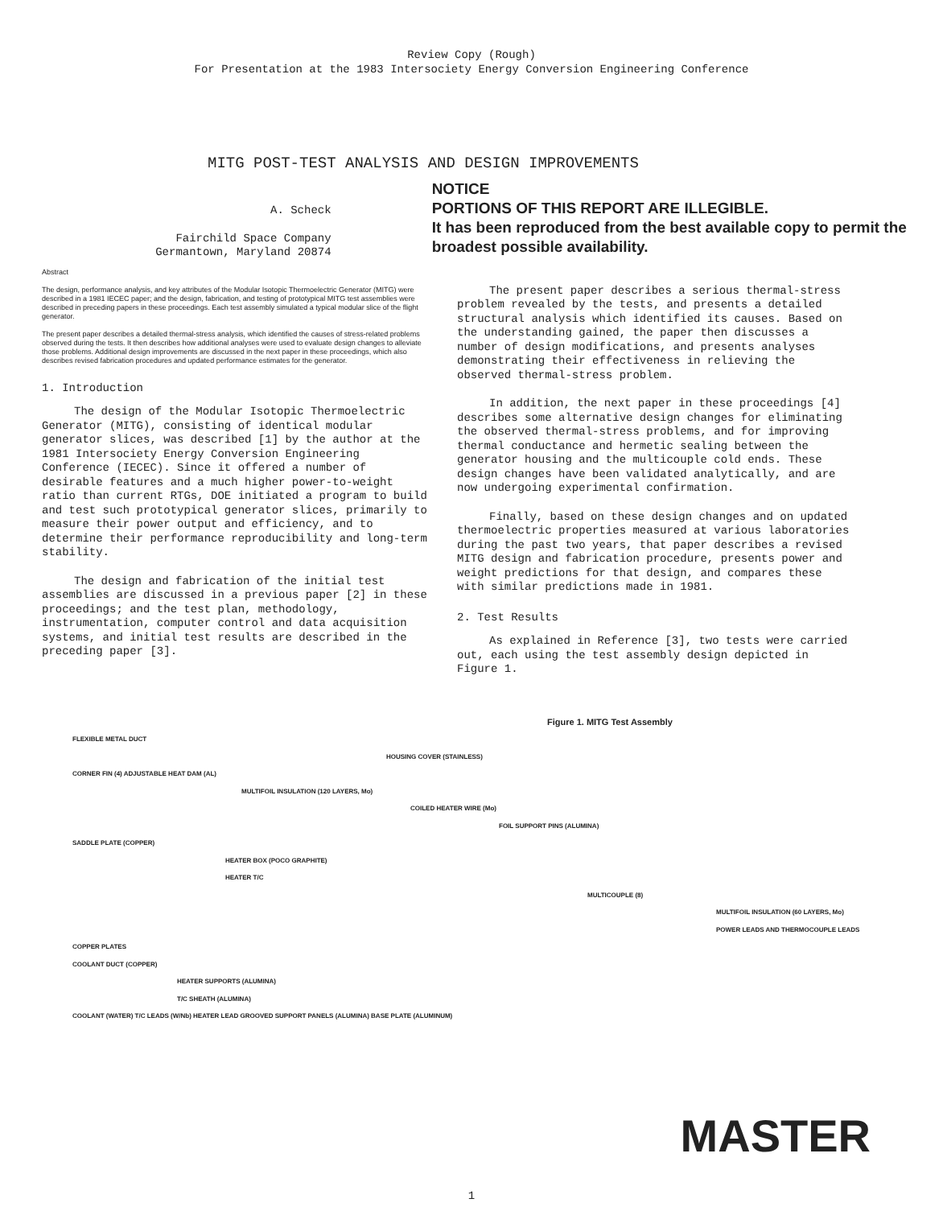Review Copy (Rough)
For Presentation at the 1983 Intersociety Energy Conversion Engineering Conference
MITG POST-TEST ANALYSIS AND DESIGN IMPROVEMENTS
A. Scheck
Fairchild Space Company
Germantown, Maryland 20874
NOTICE
PORTIONS OF THIS REPORT ARE ILLEGIBLE.
It has been reproduced from the best available copy to permit the broadest possible availability.
Abstract
The design, performance analysis, and key attributes of the Modular Isotopic Thermoelectric Generator (MITG) were described in a 1981 IECEC paper; and the design, fabrication, and testing of prototypical MITG test assemblies were described in preceding papers in these proceedings. Each test assembly simulated a typical modular slice of the flight generator.
The present paper describes a detailed thermal-stress analysis, which identified the causes of stress-related problems observed during the tests. It then describes how additional analyses were used to evaluate design changes to alleviate those problems. Additional design improvements are discussed in the next paper in these proceedings, which also describes revised fabrication procedures and updated performance estimates for the generator.
1. Introduction
The design of the Modular Isotopic Thermoelectric Generator (MITG), consisting of identical modular generator slices, was described [1] by the author at the 1981 Intersociety Energy Conversion Engineering Conference (IECEC). Since it offered a number of desirable features and a much higher power-to-weight ratio than current RTGs, DOE initiated a program to build and test such prototypical generator slices, primarily to measure their power output and efficiency, and to determine their performance reproducibility and long-term stability.
The design and fabrication of the initial test assemblies are discussed in a previous paper [2] in these proceedings; and the test plan, methodology, instrumentation, computer control and data acquisition systems, and initial test results are described in the preceding paper [3].
The present paper describes a serious thermal-stress problem revealed by the tests, and presents a detailed structural analysis which identified its causes. Based on the understanding gained, the paper then discusses a number of design modifications, and presents analyses demonstrating their effectiveness in relieving the observed thermal-stress problem.
In addition, the next paper in these proceedings [4] describes some alternative design changes for eliminating the observed thermal-stress problems, and for improving thermal conductance and hermetic sealing between the generator housing and the multicouple cold ends. These design changes have been validated analytically, and are now undergoing experimental confirmation.
Finally, based on these design changes and on updated thermoelectric properties measured at various laboratories during the past two years, that paper describes a revised MITG design and fabrication procedure, presents power and weight predictions for that design, and compares these with similar predictions made in 1981.
2. Test Results
As explained in Reference [3], two tests were carried out, each using the test assembly design depicted in Figure 1.
Figure 1. MITG Test Assembly
FLEXIBLE METAL DUCT
HOUSING COVER (STAINLESS)
CORNER FIN (4) ADJUSTABLE HEAT DAM (AL)
MULTIFOIL INSULATION (120 LAYERS, Mo)
COILED HEATER WIRE (Mo)
FOIL SUPPORT PINS (ALUMINA)
SADDLE PLATE (COPPER)
HEATER BOX (POCO GRAPHITE)
HEATER T/C
MULTICOUPLE (8)
MULTIFOIL INSULATION (60 LAYERS, Mo)
POWER LEADS AND THERMOCOUPLE LEADS
COPPER PLATES
COOLANT DUCT (COPPER)
HEATER SUPPORTS (ALUMINA)
T/C SHEATH (ALUMINA)
COOLANT (WATER) T/C LEADS (W/Nb) HEATER LEAD GROOVED SUPPORT PANELS (ALUMINA) BASE PLATE (ALUMINUM)
MASTER
1